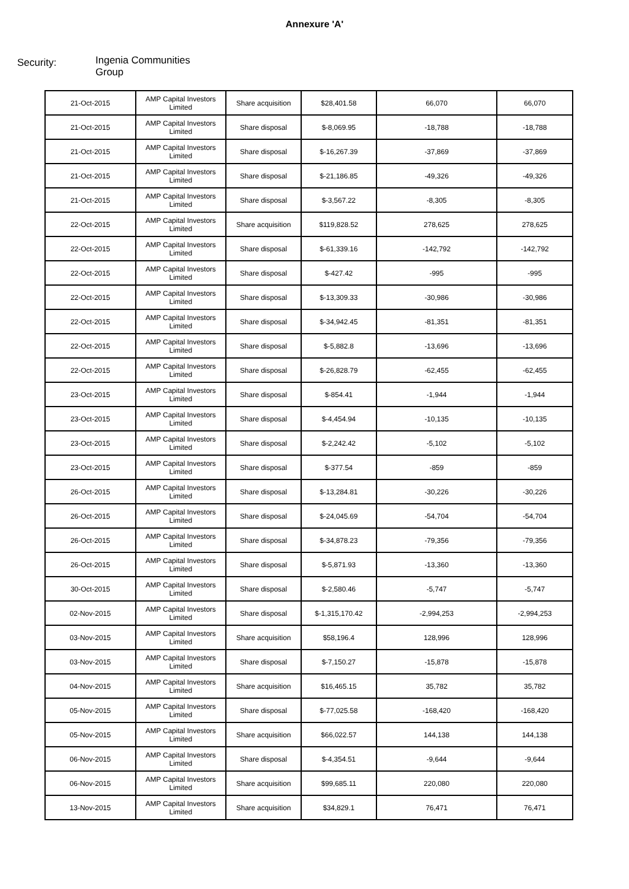Annexure 'A'
Security:
Ingenia Communities
Group
| 21-Oct-2015 | AMP Capital Investors Limited | Share acquisition | $28,401.58 | 66,070 | 66,070 |
| 21-Oct-2015 | AMP Capital Investors Limited | Share disposal | $-8,069.95 | -18,788 | -18,788 |
| 21-Oct-2015 | AMP Capital Investors Limited | Share disposal | $-16,267.39 | -37,869 | -37,869 |
| 21-Oct-2015 | AMP Capital Investors Limited | Share disposal | $-21,186.85 | -49,326 | -49,326 |
| 21-Oct-2015 | AMP Capital Investors Limited | Share disposal | $-3,567.22 | -8,305 | -8,305 |
| 22-Oct-2015 | AMP Capital Investors Limited | Share acquisition | $119,828.52 | 278,625 | 278,625 |
| 22-Oct-2015 | AMP Capital Investors Limited | Share disposal | $-61,339.16 | -142,792 | -142,792 |
| 22-Oct-2015 | AMP Capital Investors Limited | Share disposal | $-427.42 | -995 | -995 |
| 22-Oct-2015 | AMP Capital Investors Limited | Share disposal | $-13,309.33 | -30,986 | -30,986 |
| 22-Oct-2015 | AMP Capital Investors Limited | Share disposal | $-34,942.45 | -81,351 | -81,351 |
| 22-Oct-2015 | AMP Capital Investors Limited | Share disposal | $-5,882.8 | -13,696 | -13,696 |
| 22-Oct-2015 | AMP Capital Investors Limited | Share disposal | $-26,828.79 | -62,455 | -62,455 |
| 23-Oct-2015 | AMP Capital Investors Limited | Share disposal | $-854.41 | -1,944 | -1,944 |
| 23-Oct-2015 | AMP Capital Investors Limited | Share disposal | $-4,454.94 | -10,135 | -10,135 |
| 23-Oct-2015 | AMP Capital Investors Limited | Share disposal | $-2,242.42 | -5,102 | -5,102 |
| 23-Oct-2015 | AMP Capital Investors Limited | Share disposal | $-377.54 | -859 | -859 |
| 26-Oct-2015 | AMP Capital Investors Limited | Share disposal | $-13,284.81 | -30,226 | -30,226 |
| 26-Oct-2015 | AMP Capital Investors Limited | Share disposal | $-24,045.69 | -54,704 | -54,704 |
| 26-Oct-2015 | AMP Capital Investors Limited | Share disposal | $-34,878.23 | -79,356 | -79,356 |
| 26-Oct-2015 | AMP Capital Investors Limited | Share disposal | $-5,871.93 | -13,360 | -13,360 |
| 30-Oct-2015 | AMP Capital Investors Limited | Share disposal | $-2,580.46 | -5,747 | -5,747 |
| 02-Nov-2015 | AMP Capital Investors Limited | Share disposal | $-1,315,170.42 | -2,994,253 | -2,994,253 |
| 03-Nov-2015 | AMP Capital Investors Limited | Share acquisition | $58,196.4 | 128,996 | 128,996 |
| 03-Nov-2015 | AMP Capital Investors Limited | Share disposal | $-7,150.27 | -15,878 | -15,878 |
| 04-Nov-2015 | AMP Capital Investors Limited | Share acquisition | $16,465.15 | 35,782 | 35,782 |
| 05-Nov-2015 | AMP Capital Investors Limited | Share disposal | $-77,025.58 | -168,420 | -168,420 |
| 05-Nov-2015 | AMP Capital Investors Limited | Share acquisition | $66,022.57 | 144,138 | 144,138 |
| 06-Nov-2015 | AMP Capital Investors Limited | Share disposal | $-4,354.51 | -9,644 | -9,644 |
| 06-Nov-2015 | AMP Capital Investors Limited | Share acquisition | $99,685.11 | 220,080 | 220,080 |
| 13-Nov-2015 | AMP Capital Investors Limited | Share acquisition | $34,829.1 | 76,471 | 76,471 |